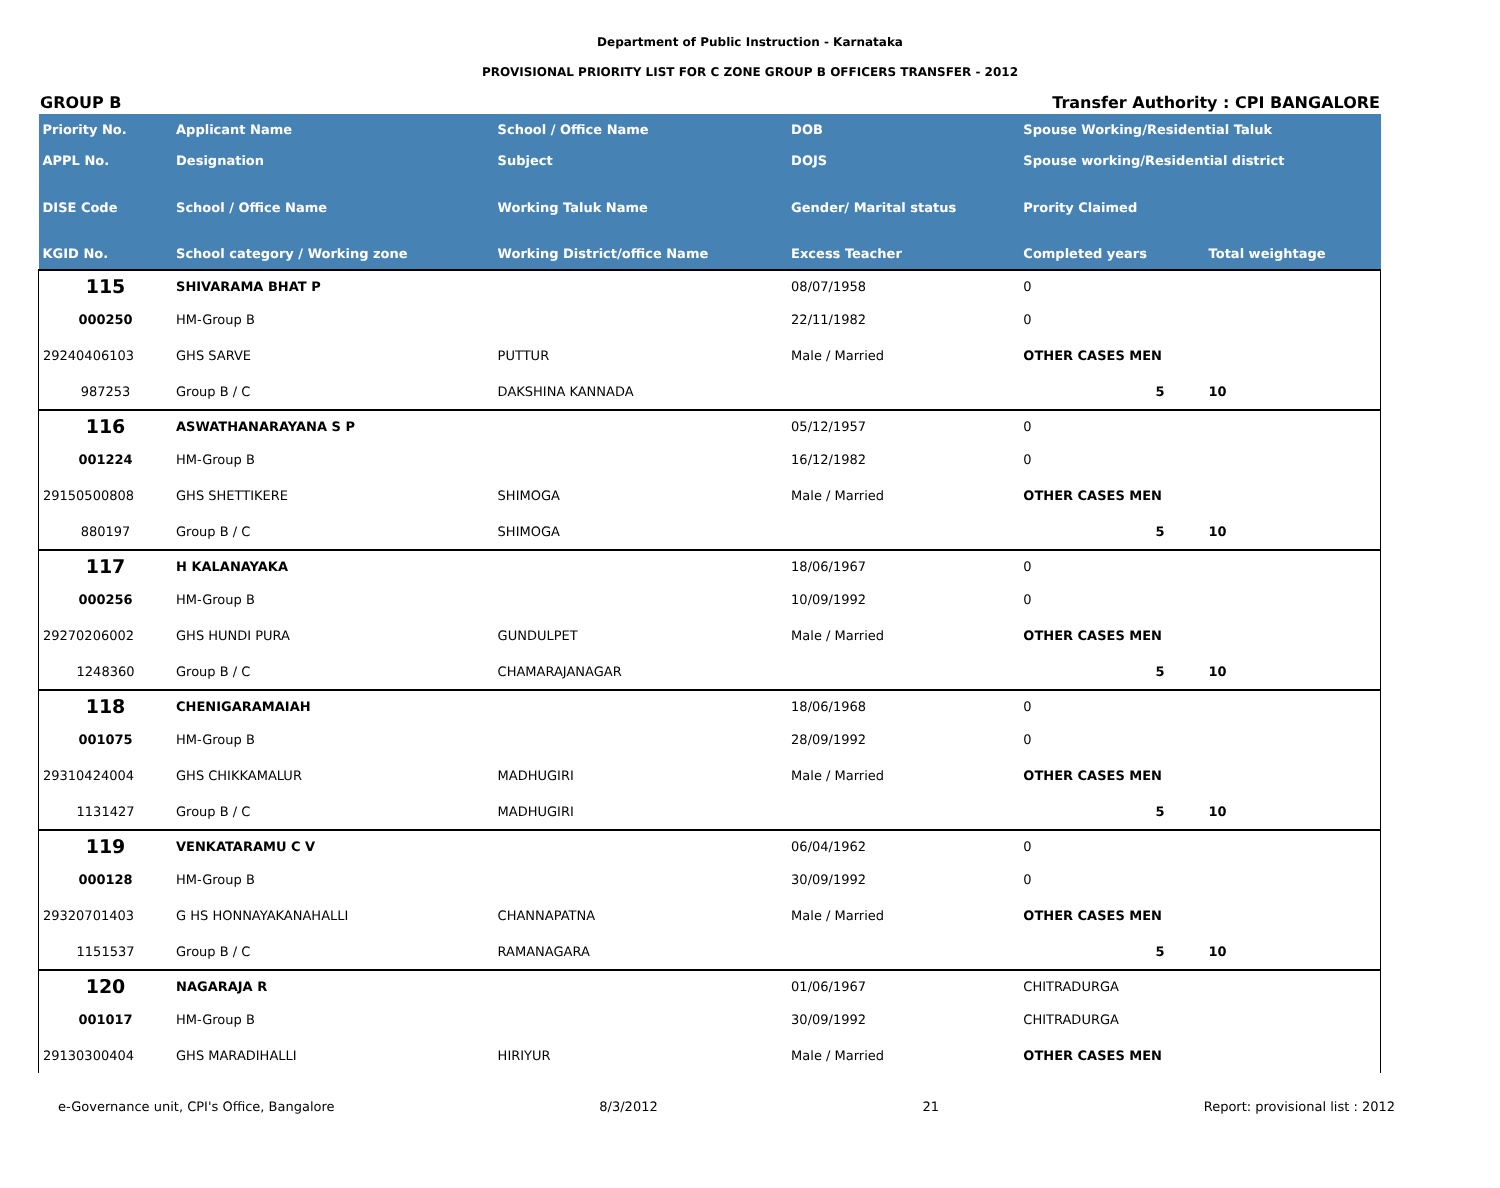Department of Public Instruction - Karnataka
PROVISIONAL PRIORITY LIST FOR C ZONE GROUP B OFFICERS TRANSFER - 2012
GROUP B Transfer Authority : CPI BANGALORE
| Priority No. | Applicant Name | School / Office Name | DOB | Spouse Working/Residential Taluk | |
| --- | --- | --- | --- | --- | --- |
| APPL No. | Designation | Subject | DOJS | Spouse working/Residential district | |
| DISE Code | School / Office Name | Working Taluk Name | Gender/ Marital status | Prority Claimed | |
| KGID No. | School category / Working zone | Working District/office Name | Excess Teacher | Completed years | Total weightage |
| 115 | SHIVARAMA BHAT P | | 08/07/1958 | 0 | |
| 000250 | HM-Group B | | 22/11/1982 | 0 | |
| 29240406103 | GHS SARVE | PUTTUR | Male / Married | OTHER CASES MEN | |
| 987253 | Group B / C | DAKSHINA KANNADA | | 5 | 10 |
| 116 | ASWATHANARAYANA S P | | 05/12/1957 | 0 | |
| 001224 | HM-Group B | | 16/12/1982 | 0 | |
| 29150500808 | GHS SHETTIKERE | SHIMOGA | Male / Married | OTHER CASES MEN | |
| 880197 | Group B / C | SHIMOGA | | 5 | 10 |
| 117 | H KALANAYAKA | | 18/06/1967 | 0 | |
| 000256 | HM-Group B | | 10/09/1992 | 0 | |
| 29270206002 | GHS HUNDI PURA | GUNDULPET | Male / Married | OTHER CASES MEN | |
| 1248360 | Group B / C | CHAMARAJANAGAR | | 5 | 10 |
| 118 | CHENIGARAMAIAH | | 18/06/1968 | 0 | |
| 001075 | HM-Group B | | 28/09/1992 | 0 | |
| 29310424004 | GHS CHIKKAMALUR | MADHUGIRI | Male / Married | OTHER CASES MEN | |
| 1131427 | Group B / C | MADHUGIRI | | 5 | 10 |
| 119 | VENKATARAMU C V | | 06/04/1962 | 0 | |
| 000128 | HM-Group B | | 30/09/1992 | 0 | |
| 29320701403 | G HS HONNAYAKANAHALLI | CHANNAPATNA | Male / Married | OTHER CASES MEN | |
| 1151537 | Group B / C | RAMANAGARA | | 5 | 10 |
| 120 | NAGARAJA R | | 01/06/1967 | CHITRADURGA | |
| 001017 | HM-Group B | | 30/09/1992 | CHITRADURGA | |
| 29130300404 | GHS MARADIHALLI | HIRIYUR | Male / Married | OTHER CASES MEN | |
e-Governance unit, CPI's Office, Bangalore 8/3/2012 21 Report: provisional list : 2012